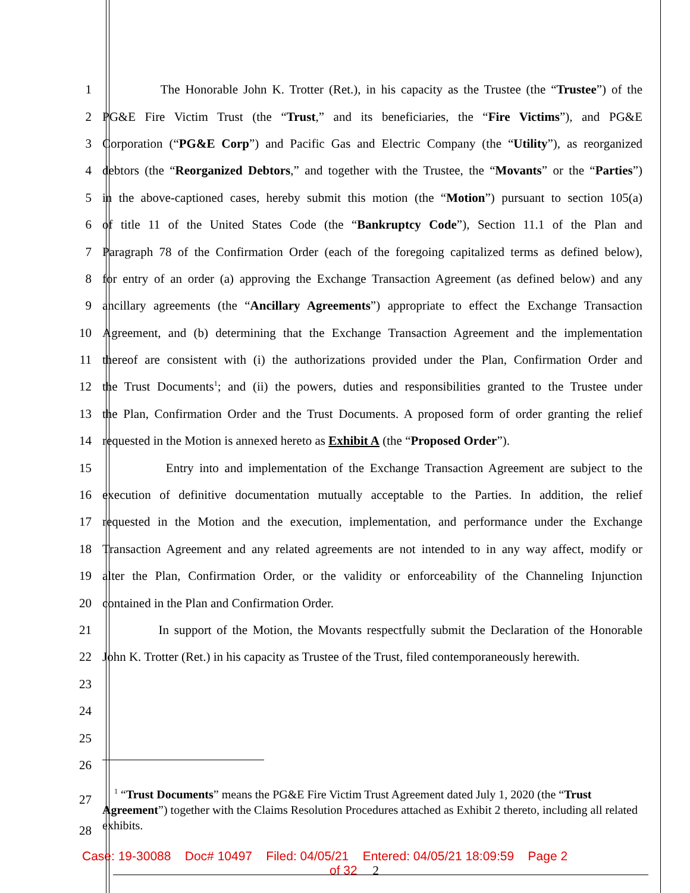1 The Honorable John K. Trotter (Ret.), in his capacity as the Trustee (the “Trustee”) of the
2 PG&E Fire Victim Trust (the “Trust,” and its beneficiaries, the “Fire Victims”), and PG&E
3 Corporation (“PG&E Corp”) and Pacific Gas and Electric Company (the “Utility”), as reorganized
4 debtors (the “Reorganized Debtors,” and together with the Trustee, the “Movants” or the “Parties”)
5 in the above-captioned cases, hereby submit this motion (the “Motion”) pursuant to section 105(a)
6 of title 11 of the United States Code (the “Bankruptcy Code”), Section 11.1 of the Plan and
7 Paragraph 78 of the Confirmation Order (each of the foregoing capitalized terms as defined below),
8 for entry of an order (a) approving the Exchange Transaction Agreement (as defined below) and any
9 ancillary agreements (the “Ancillary Agreements”) appropriate to effect the Exchange Transaction
10 Agreement, and (b) determining that the Exchange Transaction Agreement and the implementation
11 thereof are consistent with (i) the authorizations provided under the Plan, Confirmation Order and
12 the Trust Documents<sup>1</sup>; and (ii) the powers, duties and responsibilities granted to the Trustee under
13 the Plan, Confirmation Order and the Trust Documents. A proposed form of order granting the relief
14 requested in the Motion is annexed hereto as Exhibit A (the “Proposed Order”).
15 Entry into and implementation of the Exchange Transaction Agreement are subject to the
16 execution of definitive documentation mutually acceptable to the Parties. In addition, the relief
17 requested in the Motion and the execution, implementation, and performance under the Exchange
18 Transaction Agreement and any related agreements are not intended to in any way affect, modify or
19 alter the Plan, Confirmation Order, or the validity or enforceability of the Channeling Injunction
20 contained in the Plan and Confirmation Order.
21 In support of the Motion, the Movants respectfully submit the Declaration of the Honorable
22 John K. Trotter (Ret.) in his capacity as Trustee of the Trust, filed contemporaneously herewith.
23
24
25
26
27
28
<sup>1</sup> “Trust Documents” means the PG&E Fire Victim Trust Agreement dated July 1, 2020 (the “Trust Agreement”) together with the Claims Resolution Procedures attached as Exhibit 2 thereto, including all related exhibits.
Case: 19-30088 Doc# 10497 Filed: 04/05/21 Entered: 04/05/21 18:09:59 Page 2
of 32 2